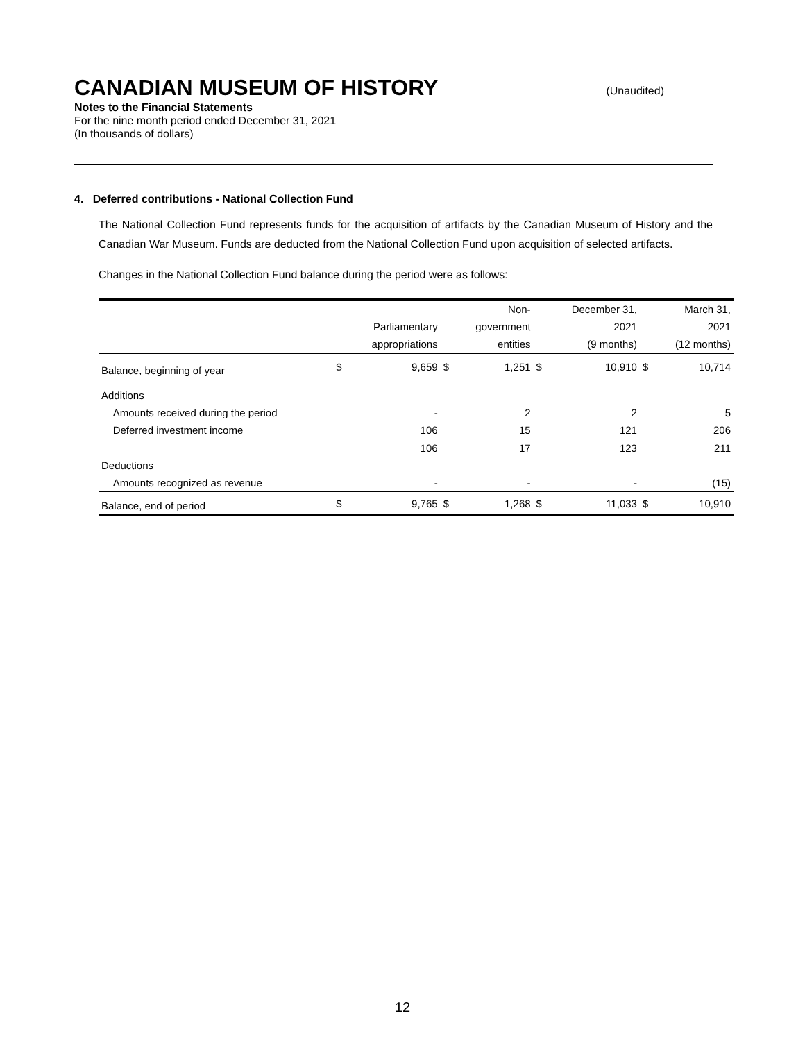CANADIAN MUSEUM OF HISTORY
(Unaudited)
Notes to the Financial Statements
For the nine month period ended December 31, 2021
(In thousands of dollars)
4. Deferred contributions - National Collection Fund
The National Collection Fund represents funds for the acquisition of artifacts by the Canadian Museum of History and the Canadian War Museum. Funds are deducted from the National Collection Fund upon acquisition of selected artifacts.
Changes in the National Collection Fund balance during the period were as follows:
| | | | | Non- | | December 31, | | March 31, |
| | | Parliamentary | | government | | 2021 | | 2021 |
| | | appropriations | | entities | | (9 months) | | (12 months) |
| Balance, beginning of year | $ | 9,659 | $ | 1,251 | $ | 10,910 | $ | 10,714 |
| Additions | | | | | | | | |
| Amounts received during the period | | - | | 2 | | 2 | | 5 |
| Deferred investment income | | 106 | | 15 | | 121 | | 206 |
| | | 106 | | 17 | | 123 | | 211 |
| Deductions | | | | | | | | |
| Amounts recognized as revenue | | - | | - | | - | | (15) |
| Balance, end of period | $ | 9,765 | $ | 1,268 | $ | 11,033 | $ | 10,910 |
12